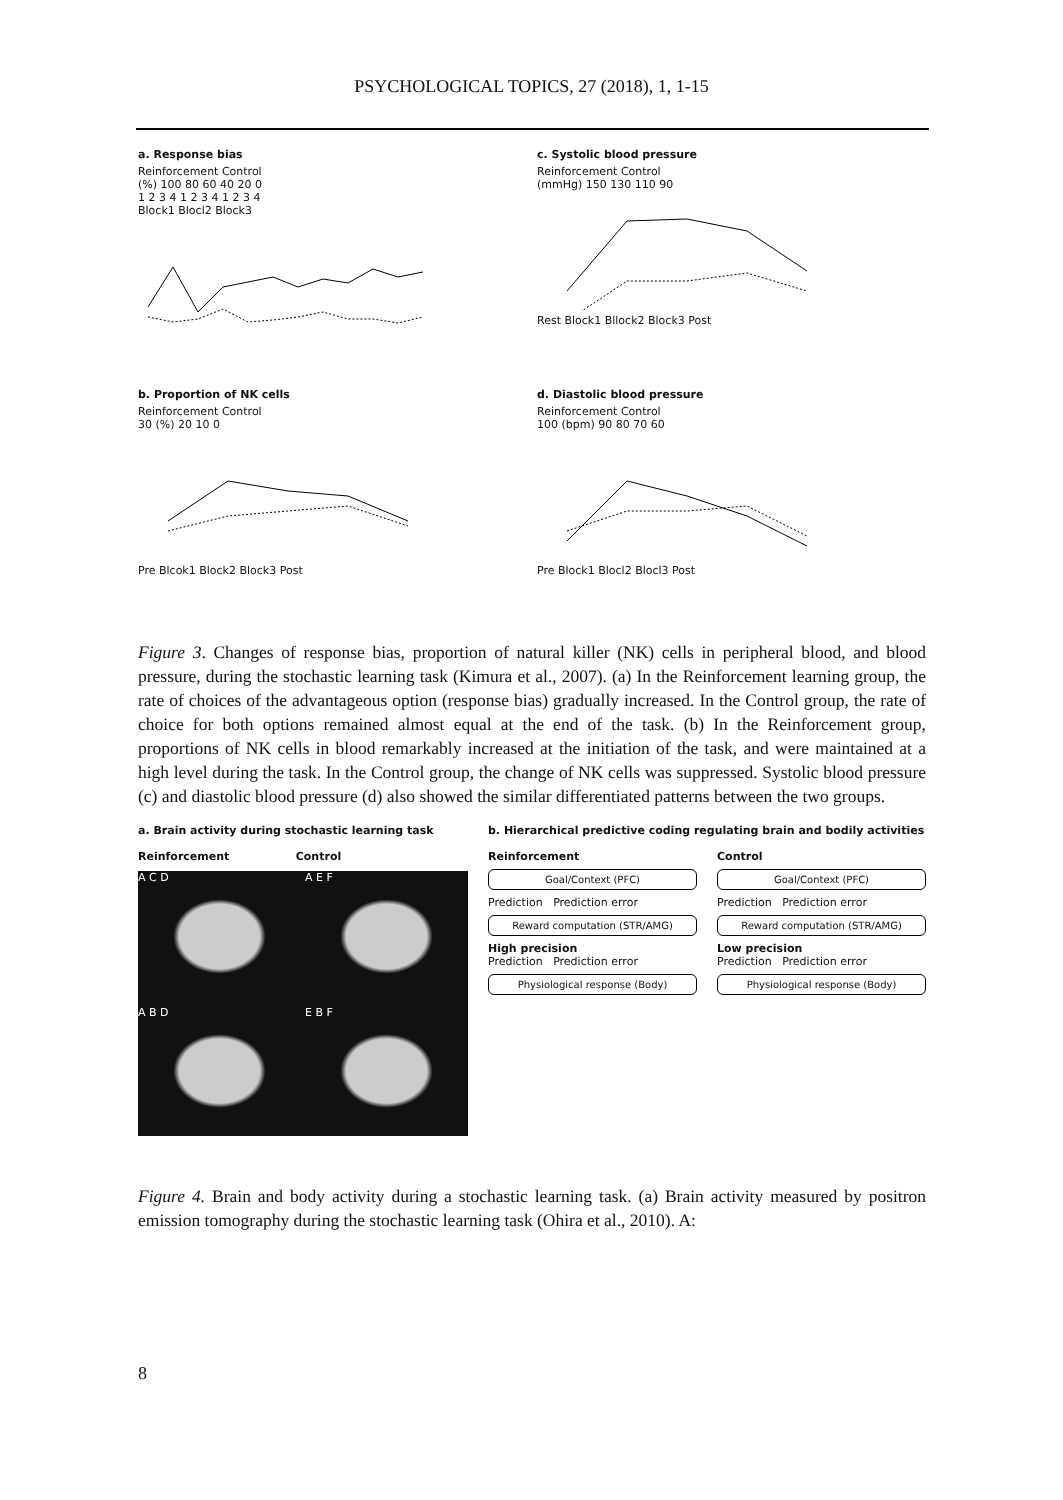PSYCHOLOGICAL TOPICS, 27 (2018), 1, 1-15
a. Response bias
Reinforcement Control
(%) 100 80 60 40 20 0
1 2 3 4 1 2 3 4 1 2 3 4
Block1 Blocl2 Block3
c. Systolic blood pressure
Reinforcement Control
(mmHg) 150 130 110 90
Rest Block1 Bllock2 Block3 Post
b. Proportion of NK cells
Reinforcement Control
30 (%) 20 10 0
Pre Blcok1 Block2 Block3 Post
d. Diastolic blood pressure
Reinforcement Control
100 (bpm) 90 80 70 60
Pre Block1 Blocl2 Blocl3 Post
Figure 3. Changes of response bias, proportion of natural killer (NK) cells in peripheral blood, and blood pressure, during the stochastic learning task (Kimura et al., 2007). (a) In the Reinforcement learning group, the rate of choices of the advantageous option (response bias) gradually increased. In the Control group, the rate of choice for both options remained almost equal at the end of the task. (b) In the Reinforcement group, proportions of NK cells in blood remarkably increased at the initiation of the task, and were maintained at a high level during the task. In the Control group, the change of NK cells was suppressed. Systolic blood pressure (c) and diastolic blood pressure (d) also showed the similar differentiated patterns between the two groups.
a. Brain activity during stochastic learning task
Reinforcement Control
A C D
A E F
A B D
E B F
b. Hierarchical predictive coding regulating brain and bodily activities
Reinforcement
Goal/Context (PFC)
Prediction Prediction error
Reward computation (STR/AMG)
High precision
Prediction Prediction error
Physiological response (Body)
Control
Goal/Context (PFC)
Prediction Prediction error
Reward computation (STR/AMG)
Low precision
Prediction Prediction error
Physiological response (Body)
Figure 4. Brain and body activity during a stochastic learning task. (a) Brain activity measured by positron emission tomography during the stochastic learning task (Ohira et al., 2010). A:
8